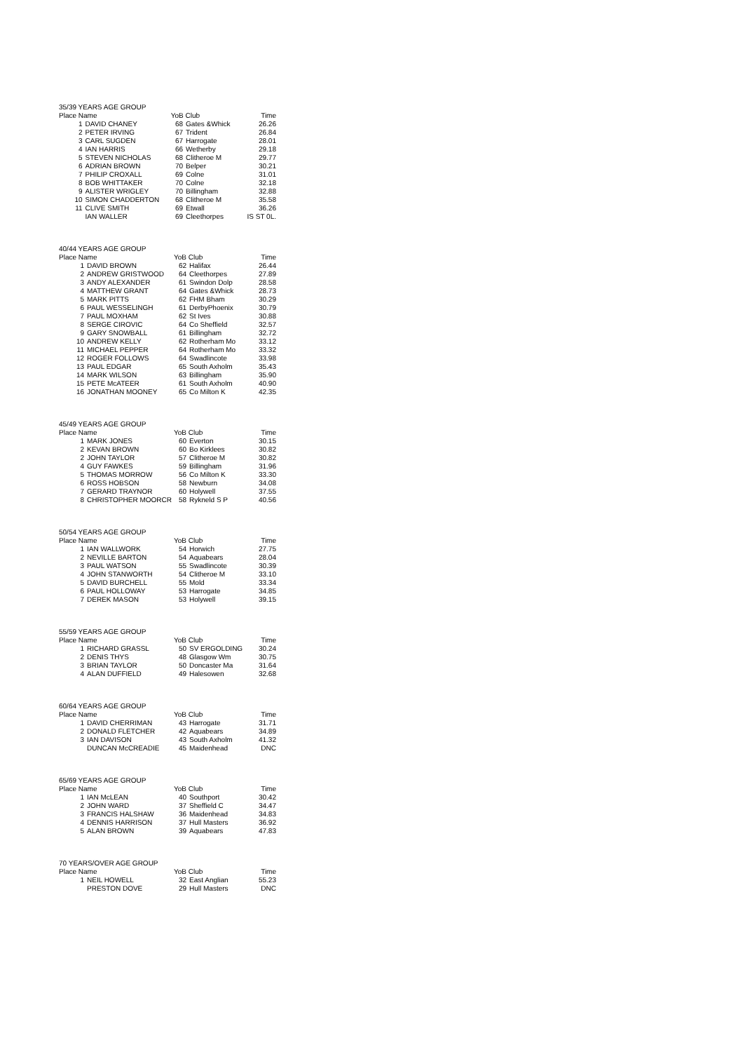| 35/39 YEARS AGE GROUP | | | | |
| Place Name | | YoB Club | | Time |
| 1 | DAVID CHANEY | 68 | Gates &Whick | 26.26 |
| 2 | PETER IRVING | 67 | Trident | 26.84 |
| 3 | CARL SUGDEN | 67 | Harrogate | 28.01 |
| 4 | IAN HARRIS | 66 | Wetherby | 29.18 |
| 5 | STEVEN NICHOLAS | 68 | Clitheroe M | 29.77 |
| 6 | ADRIAN BROWN | 70 | Belper | 30.21 |
| 7 | PHILIP CROXALL | 69 | Colne | 31.01 |
| 8 | BOB WHITTAKER | 70 | Colne | 32.18 |
| 9 | ALISTER WRIGLEY | 70 | Billingham | 32.88 |
| 10 | SIMON CHADDERTON | 68 | Clitheroe M | 35.58 |
| 11 | CLIVE SMITH | 69 | Etwall | 36.26 |
| | IAN WALLER | 69 | Cleethorpes | IS ST 0L. |
| 40/44 YEARS AGE GROUP | | | | |
| Place Name | | YoB Club | | Time |
| 1 | DAVID BROWN | 62 | Halifax | 26.44 |
| 2 | ANDREW GRISTWOOD | 64 | Cleethorpes | 27.89 |
| 3 | ANDY ALEXANDER | 61 | Swindon Dolp | 28.58 |
| 4 | MATTHEW GRANT | 64 | Gates &Whick | 28.73 |
| 5 | MARK PITTS | 62 | FHM Bham | 30.29 |
| 6 | PAUL WESSELINGH | 61 | DerbyPhoenix | 30.79 |
| 7 | PAUL MOXHAM | 62 | St Ives | 30.88 |
| 8 | SERGE CIROVIC | 64 | Co Sheffield | 32.57 |
| 9 | GARY SNOWBALL | 61 | Billingham | 32.72 |
| 10 | ANDREW KELLY | 62 | Rotherham Mo | 33.12 |
| 11 | MICHAEL PEPPER | 64 | Rotherham Mo | 33.32 |
| 12 | ROGER FOLLOWS | 64 | Swadlincote | 33.98 |
| 13 | PAUL EDGAR | 65 | South Axholm | 35.43 |
| 14 | MARK WILSON | 63 | Billingham | 35.90 |
| 15 | PETE McATEER | 61 | South Axholm | 40.90 |
| 16 | JONATHAN MOONEY | 65 | Co Milton K | 42.35 |
| 45/49 YEARS AGE GROUP | | | | |
| Place Name | | YoB Club | | Time |
| 1 | MARK JONES | 60 | Everton | 30.15 |
| 2 | KEVAN BROWN | 60 | Bo Kirklees | 30.82 |
| 2 | JOHN TAYLOR | 57 | Clitheroe M | 30.82 |
| 4 | GUY FAWKES | 59 | Billingham | 31.96 |
| 5 | THOMAS MORROW | 56 | Co Milton K | 33.30 |
| 6 | ROSS HOBSON | 58 | Newburn | 34.08 |
| 7 | GERARD TRAYNOR | 60 | Holywell | 37.55 |
| 8 | CHRISTOPHER MOORCR | 58 | Rykneld S P | 40.56 |
| 50/54 YEARS AGE GROUP | | | | |
| Place Name | | YoB Club | | Time |
| 1 | IAN WALLWORK | 54 | Horwich | 27.75 |
| 2 | NEVILLE BARTON | 54 | Aquabears | 28.04 |
| 3 | PAUL WATSON | 55 | Swadlincote | 30.39 |
| 4 | JOHN STANWORTH | 54 | Clitheroe M | 33.10 |
| 5 | DAVID BURCHELL | 55 | Mold | 33.34 |
| 6 | PAUL HOLLOWAY | 53 | Harrogate | 34.85 |
| 7 | DEREK MASON | 53 | Holywell | 39.15 |
| 55/59 YEARS AGE GROUP | | | | |
| Place Name | | YoB Club | | Time |
| 1 | RICHARD GRASSL | 50 | SV ERGOLDING | 30.24 |
| 2 | DENIS THYS | 48 | Glasgow Wm | 30.75 |
| 3 | BRIAN TAYLOR | 50 | Doncaster Ma | 31.64 |
| 4 | ALAN DUFFIELD | 49 | Halesowen | 32.68 |
| 60/64 YEARS AGE GROUP | | | | |
| Place Name | | YoB Club | | Time |
| 1 | DAVID CHERRIMAN | 43 | Harrogate | 31.71 |
| 2 | DONALD FLETCHER | 42 | Aquabears | 34.89 |
| 3 | IAN DAVISON | 43 | South Axholm | 41.32 |
| | DUNCAN McCREADIE | 45 | Maidenhead | DNC |
| 65/69 YEARS AGE GROUP | | | | |
| Place Name | | YoB Club | | Time |
| 1 | IAN McLEAN | 40 | Southport | 30.42 |
| 2 | JOHN WARD | 37 | Sheffield C | 34.47 |
| 3 | FRANCIS HALSHAW | 36 | Maidenhead | 34.83 |
| 4 | DENNIS HARRISON | 37 | Hull Masters | 36.92 |
| 5 | ALAN BROWN | 39 | Aquabears | 47.83 |
| 70 YEARS/OVER AGE GROUP | | | | |
| Place Name | | YoB Club | | Time |
| 1 | NEIL HOWELL | 32 | East Anglian | 55.23 |
| | PRESTON DOVE | 29 | Hull Masters | DNC |